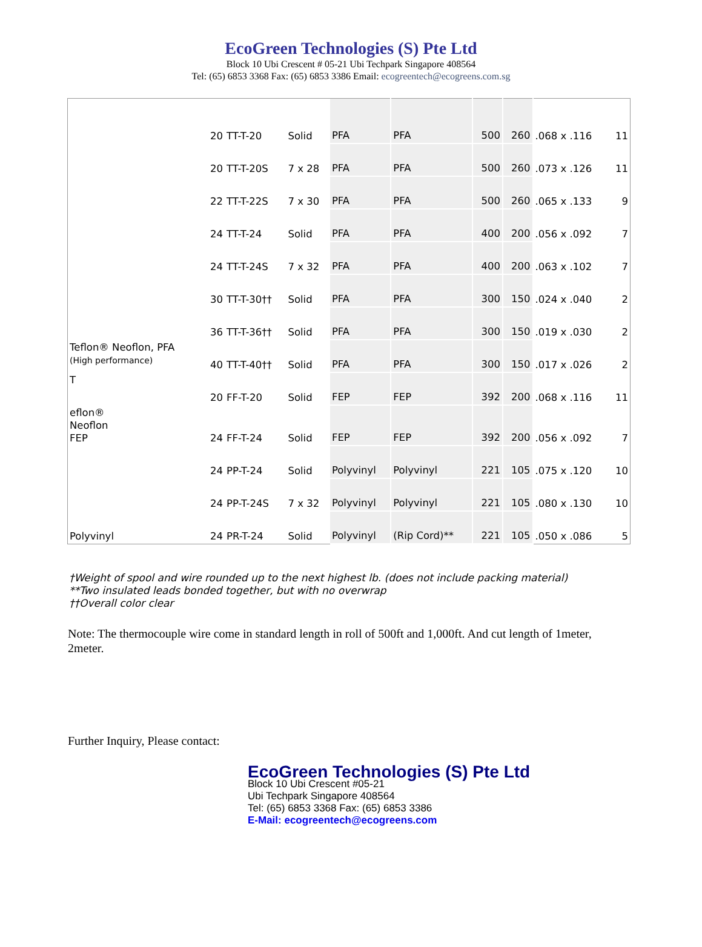EcoGreen Technologies (S) Pte Ltd
Block 10 Ubi Crescent # 05-21 Ubi Techpark Singapore 408564
Tel: (65) 6853 3368 Fax: (65) 6853 3386 Email: ecogreentech@ecogreens.com.sg
| | 20 | TT-T-20 | Solid | PFA | PFA | 500 | 260 | .068 x .116 | 11 |
| | 20 | TT-T-20S | 7 x 28 | PFA | PFA | 500 | 260 | .073 x .126 | 11 |
| | 22 | TT-T-22S | 7 x 30 | PFA | PFA | 500 | 260 | .065 x .133 | 9 |
| | 24 | TT-T-24 | Solid | PFA | PFA | 400 | 200 | .056 x .092 | 7 |
| | 24 | TT-T-24S | 7 x 32 | PFA | PFA | 400 | 200 | .063 x .102 | 7 |
| | 30 | TT-T-30†† | Solid | PFA | PFA | 300 | 150 | .024 x .040 | 2 |
| | 36 | TT-T-36†† | Solid | PFA | PFA | 300 | 150 | .019 x .030 | 2 |
| Teflon® Neoflon, PFA (High performance) | 40 | TT-T-40†† | Solid | PFA | PFA | 300 | 150 | .017 x .026 | 2 |
| T | 20 | FF-T-20 | Solid | FEP | FEP | 392 | 200 | .068 x .116 | 11 |
| eflon® Neoflon FEP | 24 | FF-T-24 | Solid | FEP | FEP | 392 | 200 | .056 x .092 | 7 |
| | 24 | PP-T-24 | Solid | Polyvinyl | Polyvinyl | 221 | 105 | .075 x .120 | 10 |
| | 24 | PP-T-24S | 7 x 32 | Polyvinyl | Polyvinyl | 221 | 105 | .080 x .130 | 10 |
| Polyvinyl | 24 | PR-T-24 | Solid | Polyvinyl | (Rip Cord)** | 221 | 105 | .050 x .086 | 5 |
†Weight of spool and wire rounded up to the next highest lb. (does not include packing material)
**Two insulated leads bonded together, but with no overwrap
††Overall color clear
Note: The thermocouple wire come in standard length in roll of 500ft and 1,000ft. And cut length of 1meter, 2meter.
Further Inquiry, Please contact:
EcoGreen Technologies (S) Pte Ltd
Block 10 Ubi Crescent #05-21
Ubi Techpark Singapore 408564
Tel: (65) 6853 3368 Fax: (65) 6853 3386
E-Mail: ecogreentech@ecogreens.com